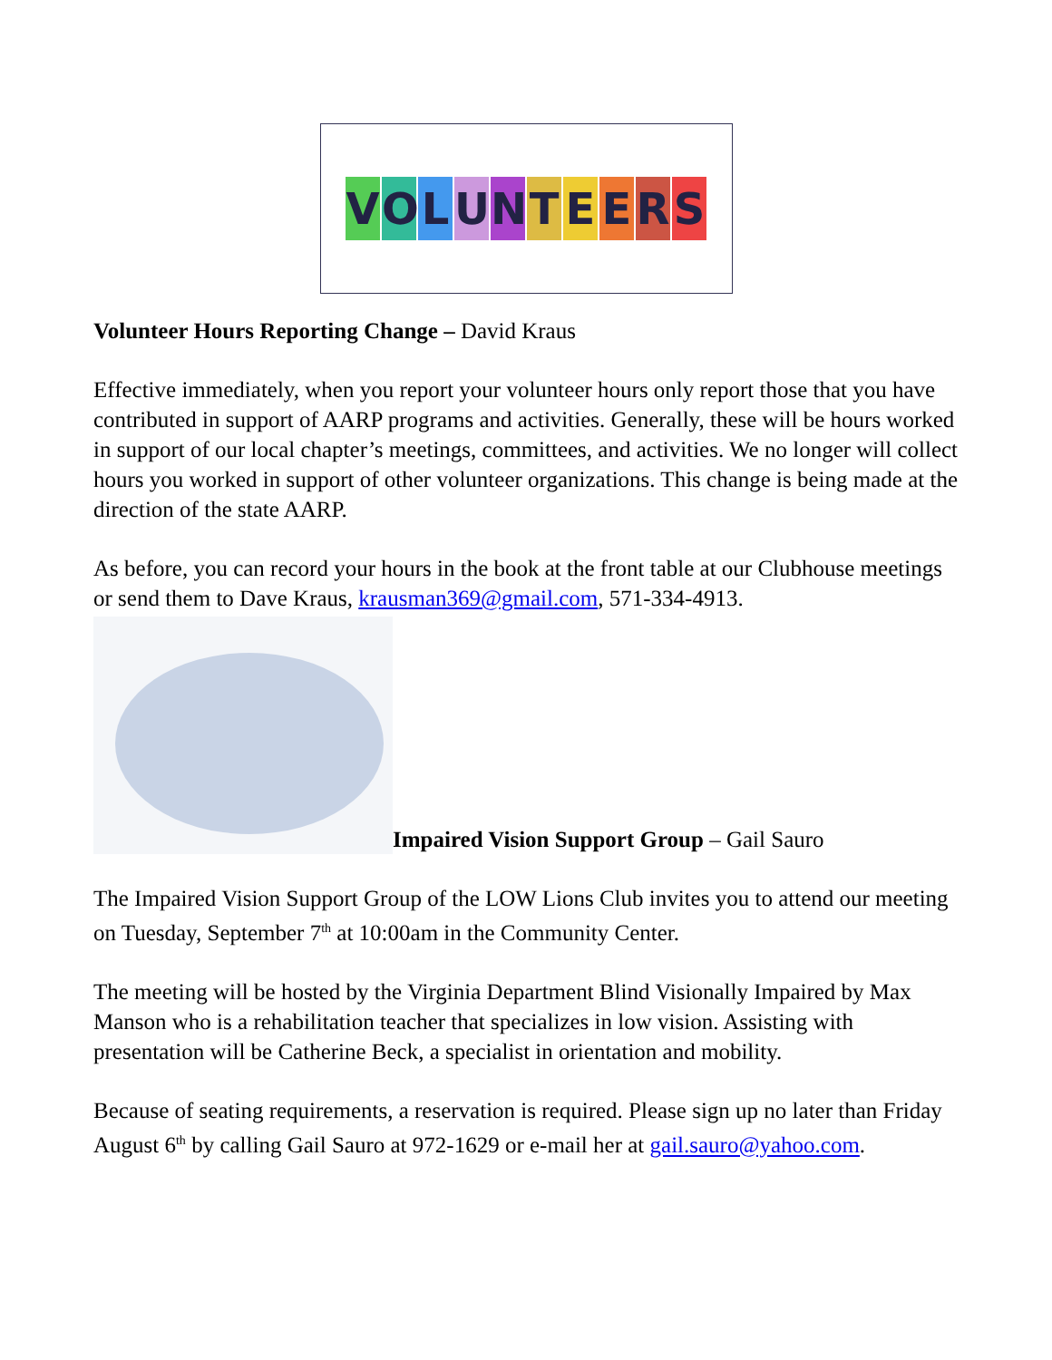VOLUNTEERS
Volunteer Hours Reporting Change – David Kraus
Effective immediately, when you report your volunteer hours only report those that you have contributed in support of AARP programs and activities. Generally, these will be hours worked in support of our local chapter’s meetings, committees, and activities. We no longer will collect hours you worked in support of other volunteer organizations. This change is being made at the direction of the state AARP.
As before, you can record your hours in the book at the front table at our Clubhouse meetings or send them to Dave Kraus, krausman369@gmail.com, 571-334-4913.
Impaired Vision Support Group – Gail Sauro
The Impaired Vision Support Group of the LOW Lions Club invites you to attend our meeting on Tuesday, September 7<sup>th</sup> at 10:00am in the Community Center.
The meeting will be hosted by the Virginia Department Blind Visionally Impaired by Max Manson who is a rehabilitation teacher that specializes in low vision. Assisting with presentation will be Catherine Beck, a specialist in orientation and mobility.
Because of seating requirements, a reservation is required. Please sign up no later than Friday August 6<sup>th</sup> by calling Gail Sauro at 972-1629 or e-mail her at gail.sauro@yahoo.com.